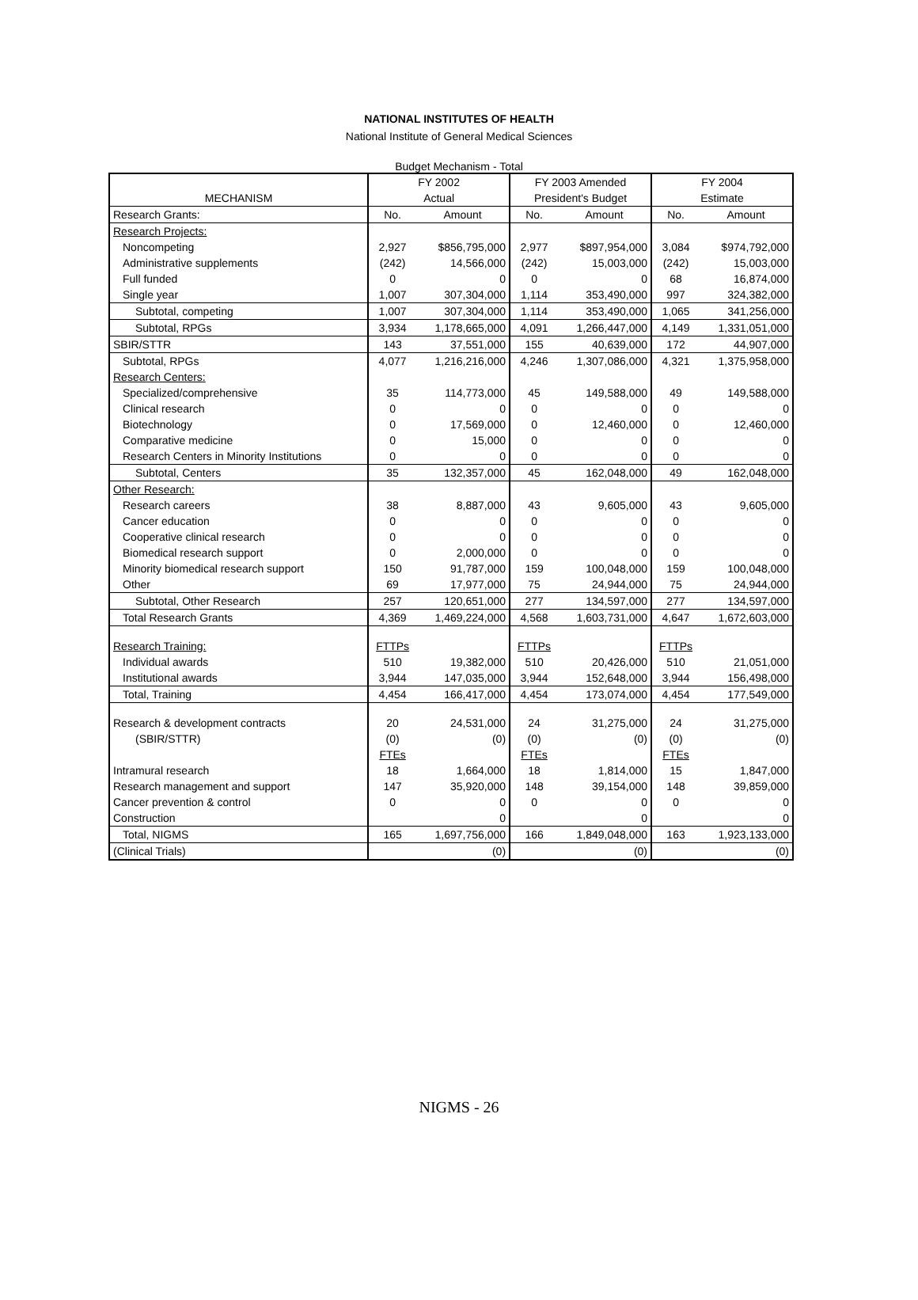NATIONAL INSTITUTES OF HEALTH
National Institute of General Medical Sciences
Budget Mechanism - Total
| | FY 2002 | | FY 2003 Amended | | FY 2004 | |
| --- | --- | --- | --- | --- | --- | --- |
| MECHANISM | Actual | | President's Budget | | Estimate | |
| Research Grants: | No. | Amount | No. | Amount | No. | Amount |
| Research Projects: | | | | | | |
| Noncompeting | 2,927 | $856,795,000 | 2,977 | $897,954,000 | 3,084 | $974,792,000 |
| Administrative supplements | (242) | 14,566,000 | (242) | 15,003,000 | (242) | 15,003,000 |
| Full funded | 0 | 0 | 0 | 0 | 68 | 16,874,000 |
| Single year | 1,007 | 307,304,000 | 1,114 | 353,490,000 | 997 | 324,382,000 |
| Subtotal, competing | 1,007 | 307,304,000 | 1,114 | 353,490,000 | 1,065 | 341,256,000 |
| Subtotal, RPGs | 3,934 | 1,178,665,000 | 4,091 | 1,266,447,000 | 4,149 | 1,331,051,000 |
| SBIR/STTR | 143 | 37,551,000 | 155 | 40,639,000 | 172 | 44,907,000 |
| Subtotal, RPGs | 4,077 | 1,216,216,000 | 4,246 | 1,307,086,000 | 4,321 | 1,375,958,000 |
| Research Centers: | | | | | | |
| Specialized/comprehensive | 35 | 114,773,000 | 45 | 149,588,000 | 49 | 149,588,000 |
| Clinical research | 0 | 0 | 0 | 0 | 0 | 0 |
| Biotechnology | 0 | 17,569,000 | 0 | 12,460,000 | 0 | 12,460,000 |
| Comparative medicine | 0 | 15,000 | 0 | 0 | 0 | 0 |
| Research Centers in Minority Institutions | 0 | 0 | 0 | 0 | 0 | 0 |
| Subtotal, Centers | 35 | 132,357,000 | 45 | 162,048,000 | 49 | 162,048,000 |
| Other Research: | | | | | | |
| Research careers | 38 | 8,887,000 | 43 | 9,605,000 | 43 | 9,605,000 |
| Cancer education | 0 | 0 | 0 | 0 | 0 | 0 |
| Cooperative clinical research | 0 | 0 | 0 | 0 | 0 | 0 |
| Biomedical research support | 0 | 2,000,000 | 0 | 0 | 0 | 0 |
| Minority biomedical research support | 150 | 91,787,000 | 159 | 100,048,000 | 159 | 100,048,000 |
| Other | 69 | 17,977,000 | 75 | 24,944,000 | 75 | 24,944,000 |
| Subtotal, Other Research | 257 | 120,651,000 | 277 | 134,597,000 | 277 | 134,597,000 |
| Total Research Grants | 4,369 | 1,469,224,000 | 4,568 | 1,603,731,000 | 4,647 | 1,672,603,000 |
| Research Training: | FTTPs | | FTTPs | | FTTPs | |
| Individual awards | 510 | 19,382,000 | 510 | 20,426,000 | 510 | 21,051,000 |
| Institutional awards | 3,944 | 147,035,000 | 3,944 | 152,648,000 | 3,944 | 156,498,000 |
| Total, Training | 4,454 | 166,417,000 | 4,454 | 173,074,000 | 4,454 | 177,549,000 |
| Research & development contracts | 20 | 24,531,000 | 24 | 31,275,000 | 24 | 31,275,000 |
| (SBIR/STTR) | (0) | (0) | (0) | (0) | (0) | (0) |
| | FTEs | | FTEs | | FTEs | |
| Intramural research | 18 | 1,664,000 | 18 | 1,814,000 | 15 | 1,847,000 |
| Research management and support | 147 | 35,920,000 | 148 | 39,154,000 | 148 | 39,859,000 |
| Cancer prevention & control | 0 | 0 | 0 | 0 | 0 | 0 |
| Construction | | 0 | | 0 | | 0 |
| Total, NIGMS | 165 | 1,697,756,000 | 166 | 1,849,048,000 | 163 | 1,923,133,000 |
| (Clinical Trials) | | (0) | | (0) | | (0) |
NIGMS - 26